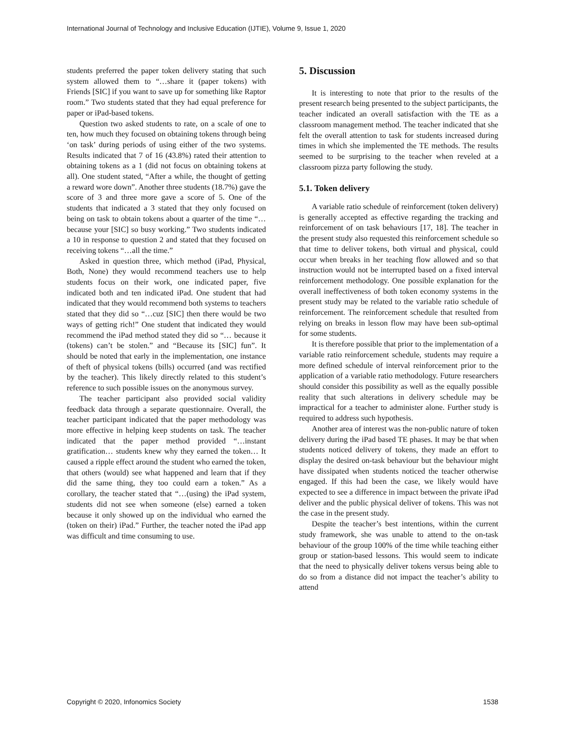International Journal of Technology and Inclusive Education (IJTIE), Volume 9, Issue 1, 2020
students preferred the paper token delivery stating that such system allowed them to “…share it (paper tokens) with Friends [SIC] if you want to save up for something like Raptor room.” Two students stated that they had equal preference for paper or iPad-based tokens.
Question two asked students to rate, on a scale of one to ten, how much they focused on obtaining tokens through being ‘on task’ during periods of using either of the two systems. Results indicated that 7 of 16 (43.8%) rated their attention to obtaining tokens as a 1 (did not focus on obtaining tokens at all). One student stated, “After a while, the thought of getting a reward wore down”. Another three students (18.7%) gave the score of 3 and three more gave a score of 5. One of the students that indicated a 3 stated that they only focused on being on task to obtain tokens about a quarter of the time “…because your [SIC] so busy working.” Two students indicated a 10 in response to question 2 and stated that they focused on receiving tokens “…all the time.”
Asked in question three, which method (iPad, Physical, Both, None) they would recommend teachers use to help students focus on their work, one indicated paper, five indicated both and ten indicated iPad. One student that had indicated that they would recommend both systems to teachers stated that they did so “…cuz [SIC] then there would be two ways of getting rich!” One student that indicated they would recommend the iPad method stated they did so “… because it (tokens) can’t be stolen.” and “Because its [SIC] fun”. It should be noted that early in the implementation, one instance of theft of physical tokens (bills) occurred (and was rectified by the teacher). This likely directly related to this student’s reference to such possible issues on the anonymous survey.
The teacher participant also provided social validity feedback data through a separate questionnaire. Overall, the teacher participant indicated that the paper methodology was more effective in helping keep students on task. The teacher indicated that the paper method provided “…instant gratification… students knew why they earned the token… It caused a ripple effect around the student who earned the token, that others (would) see what happened and learn that if they did the same thing, they too could earn a token.” As a corollary, the teacher stated that “…(using) the iPad system, students did not see when someone (else) earned a token because it only showed up on the individual who earned the (token on their) iPad.” Further, the teacher noted the iPad app was difficult and time consuming to use.
5. Discussion
It is interesting to note that prior to the results of the present research being presented to the subject participants, the teacher indicated an overall satisfaction with the TE as a classroom management method. The teacher indicated that she felt the overall attention to task for students increased during times in which she implemented the TE methods. The results seemed to be surprising to the teacher when reveled at a classroom pizza party following the study.
5.1. Token delivery
A variable ratio schedule of reinforcement (token delivery) is generally accepted as effective regarding the tracking and reinforcement of on task behaviours [17, 18]. The teacher in the present study also requested this reinforcement schedule so that time to deliver tokens, both virtual and physical, could occur when breaks in her teaching flow allowed and so that instruction would not be interrupted based on a fixed interval reinforcement methodology. One possible explanation for the overall ineffectiveness of both token economy systems in the present study may be related to the variable ratio schedule of reinforcement. The reinforcement schedule that resulted from relying on breaks in lesson flow may have been sub-optimal for some students.
It is therefore possible that prior to the implementation of a variable ratio reinforcement schedule, students may require a more defined schedule of interval reinforcement prior to the application of a variable ratio methodology. Future researchers should consider this possibility as well as the equally possible reality that such alterations in delivery schedule may be impractical for a teacher to administer alone. Further study is required to address such hypothesis.
Another area of interest was the non-public nature of token delivery during the iPad based TE phases. It may be that when students noticed delivery of tokens, they made an effort to display the desired on-task behaviour but the behaviour might have dissipated when students noticed the teacher otherwise engaged. If this had been the case, we likely would have expected to see a difference in impact between the private iPad deliver and the public physical deliver of tokens. This was not the case in the present study.
Despite the teacher’s best intentions, within the current study framework, she was unable to attend to the on-task behaviour of the group 100% of the time while teaching either group or station-based lessons. This would seem to indicate that the need to physically deliver tokens versus being able to do so from a distance did not impact the teacher’s ability to attend
Copyright © 2020, Infonomics Society 1538